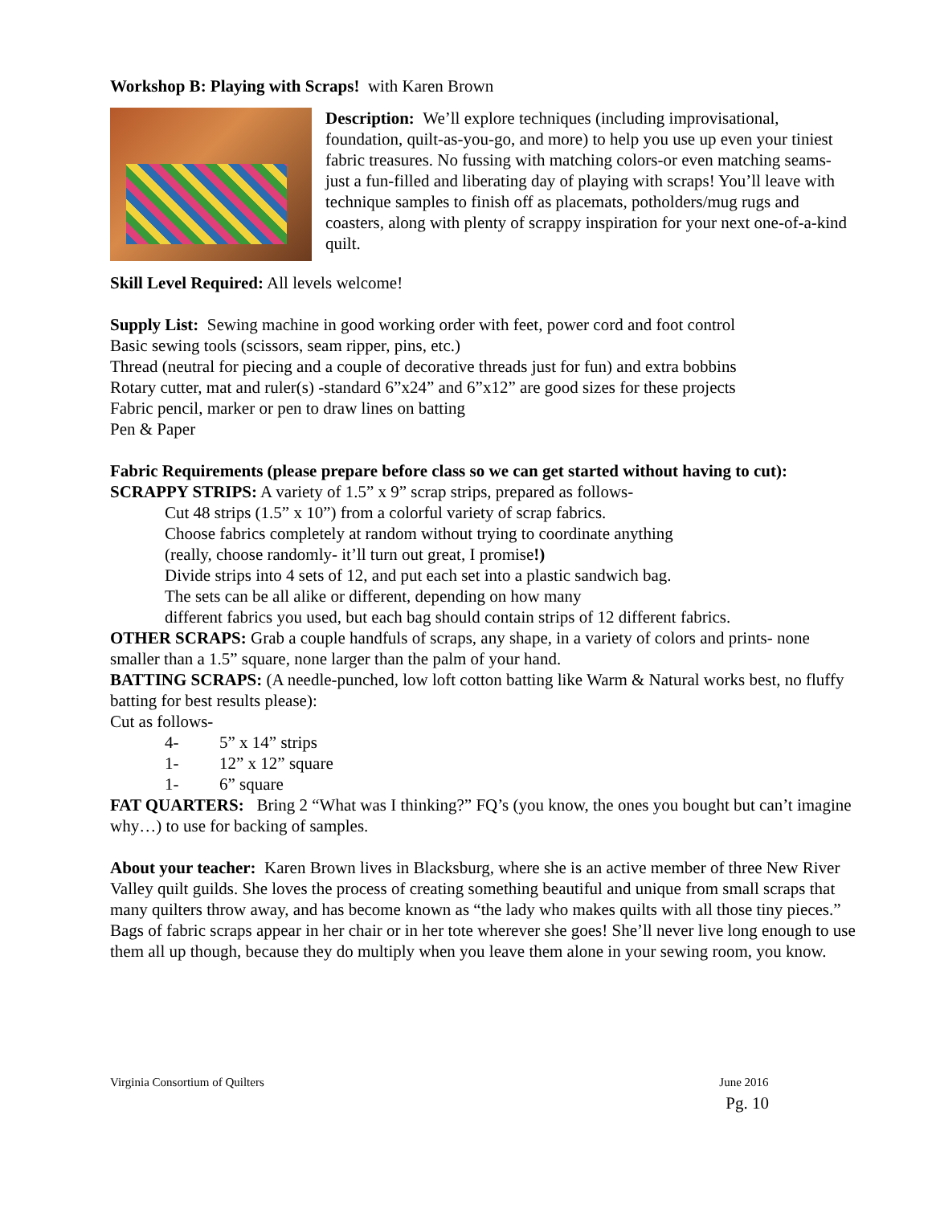Workshop B: Playing with Scraps! with Karen Brown
Description: We’ll explore techniques (including improvisational, foundation, quilt-as-you-go, and more) to help you use up even your tiniest fabric treasures. No fussing with matching colors-or even matching seams- just a fun-filled and liberating day of playing with scraps! You’ll leave with technique samples to finish off as placemats, potholders/mug rugs and coasters, along with plenty of scrappy inspiration for your next one-of-a-kind quilt.
Skill Level Required: All levels welcome!
Supply List: Sewing machine in good working order with feet, power cord and foot control
Basic sewing tools (scissors, seam ripper, pins, etc.)
Thread (neutral for piecing and a couple of decorative threads just for fun) and extra bobbins
Rotary cutter, mat and ruler(s) -standard 6”x24” and 6”x12” are good sizes for these projects
Fabric pencil, marker or pen to draw lines on batting
Pen & Paper
Fabric Requirements (please prepare before class so we can get started without having to cut):
SCRAPPY STRIPS: A variety of 1.5” x 9” scrap strips, prepared as follows-
Cut 48 strips (1.5” x 10”) from a colorful variety of scrap fabrics.
Choose fabrics completely at random without trying to coordinate anything
(really, choose randomly- it’ll turn out great, I promise!)
Divide strips into 4 sets of 12, and put each set into a plastic sandwich bag.
The sets can be all alike or different, depending on how many
different fabrics you used, but each bag should contain strips of 12 different fabrics.
OTHER SCRAPS: Grab a couple handfuls of scraps, any shape, in a variety of colors and prints- none smaller than a 1.5” square, none larger than the palm of your hand.
BATTING SCRAPS: (A needle-punched, low loft cotton batting like Warm & Natural works best, no fluffy batting for best results please):
Cut as follows-
4- 5” x 14” strips
1- 12” x 12” square
1- 6” square
FAT QUARTERS: Bring 2 “What was I thinking?” FQ’s (you know, the ones you bought but can’t imagine why…) to use for backing of samples.
About your teacher: Karen Brown lives in Blacksburg, where she is an active member of three New River Valley quilt guilds. She loves the process of creating something beautiful and unique from small scraps that many quilters throw away, and has become known as “the lady who makes quilts with all those tiny pieces.” Bags of fabric scraps appear in her chair or in her tote wherever she goes! She’ll never live long enough to use them all up though, because they do multiply when you leave them alone in your sewing room, you know.
Virginia Consortium of Quilters June 2016
Pg. 10